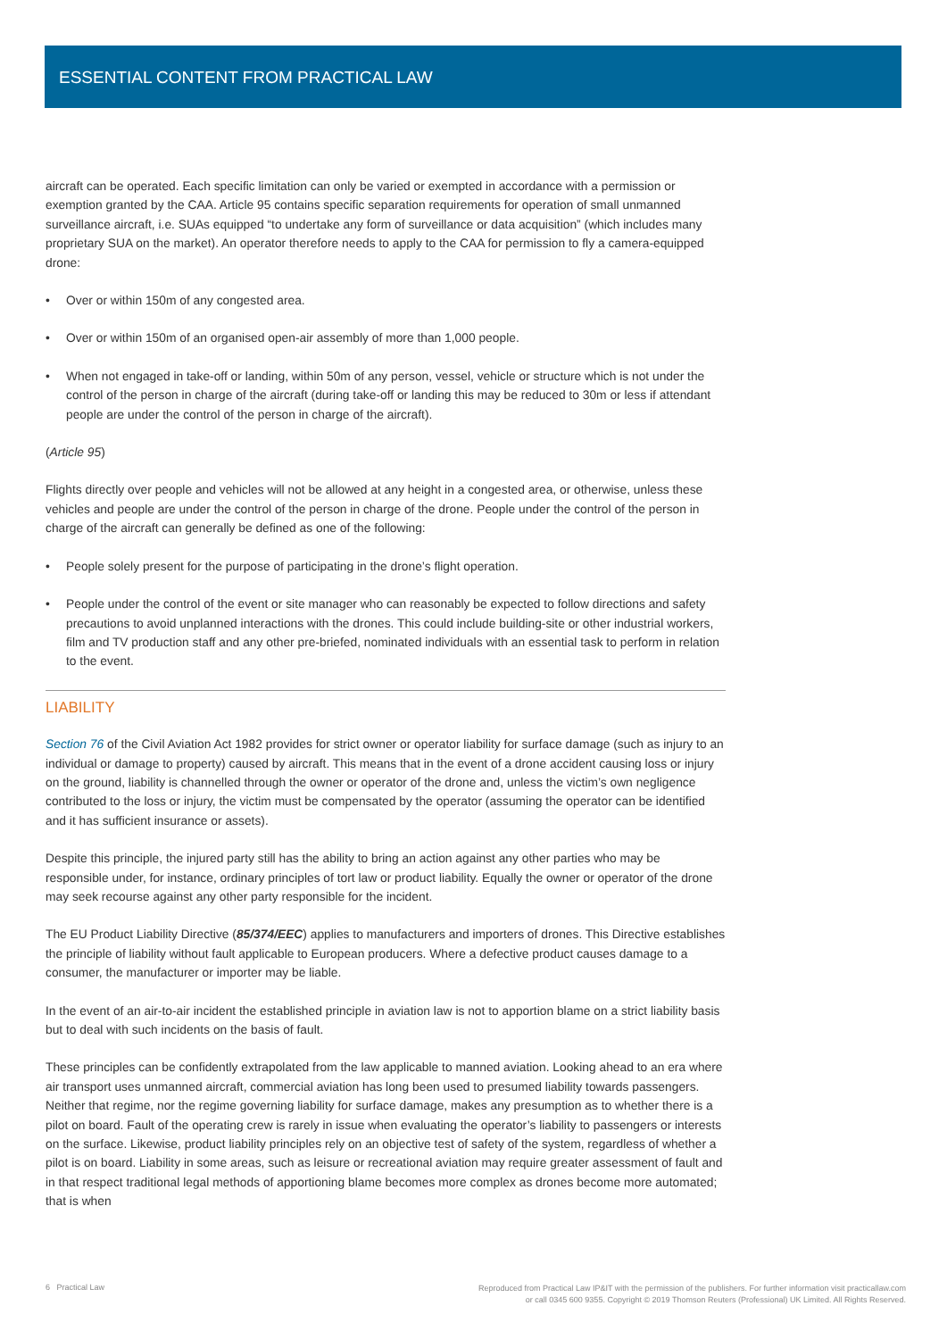ESSENTIAL CONTENT FROM PRACTICAL LAW
aircraft can be operated. Each specific limitation can only be varied or exempted in accordance with a permission or exemption granted by the CAA. Article 95 contains specific separation requirements for operation of small unmanned surveillance aircraft, i.e. SUAs equipped “to undertake any form of surveillance or data acquisition” (which includes many proprietary SUA on the market). An operator therefore needs to apply to the CAA for permission to fly a camera-equipped drone:
• Over or within 150m of any congested area.
• Over or within 150m of an organised open-air assembly of more than 1,000 people.
• When not engaged in take-off or landing, within 50m of any person, vessel, vehicle or structure which is not under the control of the person in charge of the aircraft (during take-off or landing this may be reduced to 30m or less if attendant people are under the control of the person in charge of the aircraft).
(Article 95)
Flights directly over people and vehicles will not be allowed at any height in a congested area, or otherwise, unless these vehicles and people are under the control of the person in charge of the drone. People under the control of the person in charge of the aircraft can generally be defined as one of the following:
• People solely present for the purpose of participating in the drone’s flight operation.
• People under the control of the event or site manager who can reasonably be expected to follow directions and safety precautions to avoid unplanned interactions with the drones. This could include building-site or other industrial workers, film and TV production staff and any other pre-briefed, nominated individuals with an essential task to perform in relation to the event.
LIABILITY
Section 76 of the Civil Aviation Act 1982 provides for strict owner or operator liability for surface damage (such as injury to an individual or damage to property) caused by aircraft. This means that in the event of a drone accident causing loss or injury on the ground, liability is channelled through the owner or operator of the drone and, unless the victim’s own negligence contributed to the loss or injury, the victim must be compensated by the operator (assuming the operator can be identified and it has sufficient insurance or assets).
Despite this principle, the injured party still has the ability to bring an action against any other parties who may be responsible under, for instance, ordinary principles of tort law or product liability. Equally the owner or operator of the drone may seek recourse against any other party responsible for the incident.
The EU Product Liability Directive (85/374/EEC) applies to manufacturers and importers of drones. This Directive establishes the principle of liability without fault applicable to European producers. Where a defective product causes damage to a consumer, the manufacturer or importer may be liable.
In the event of an air-to-air incident the established principle in aviation law is not to apportion blame on a strict liability basis but to deal with such incidents on the basis of fault.
These principles can be confidently extrapolated from the law applicable to manned aviation. Looking ahead to an era where air transport uses unmanned aircraft, commercial aviation has long been used to presumed liability towards passengers. Neither that regime, nor the regime governing liability for surface damage, makes any presumption as to whether there is a pilot on board. Fault of the operating crew is rarely in issue when evaluating the operator’s liability to passengers or interests on the surface. Likewise, product liability principles rely on an objective test of safety of the system, regardless of whether a pilot is on board. Liability in some areas, such as leisure or recreational aviation may require greater assessment of fault and in that respect traditional legal methods of apportioning blame becomes more complex as drones become more automated; that is when
6 Practical Law
Reproduced from Practical Law IP&IT with the permission of the publishers. For further information visit practicallaw.com
or call 0345 600 9355. Copyright © 2019 Thomson Reuters (Professional) UK Limited. All Rights Reserved.